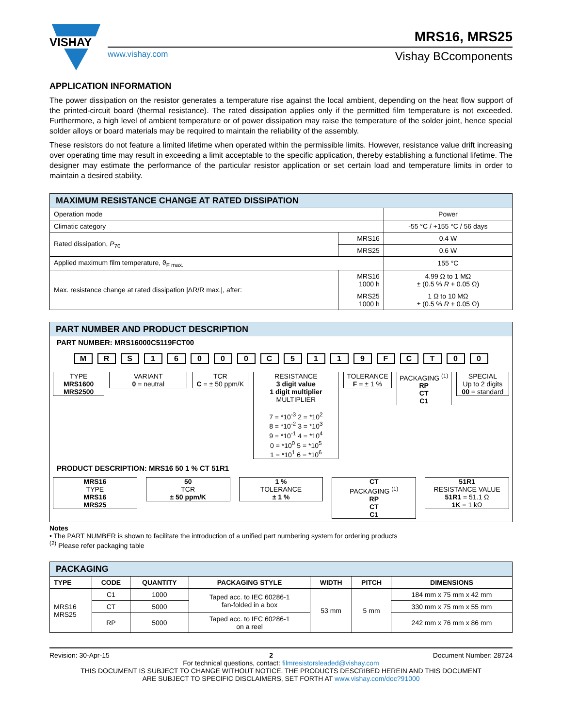VISHAY
MRS16, MRS25
www.vishay.com Vishay BCcomponents
APPLICATION INFORMATION
The power dissipation on the resistor generates a temperature rise against the local ambient, depending on the heat flow support of the printed-circuit board (thermal resistance). The rated dissipation applies only if the permitted film temperature is not exceeded. Furthermore, a high level of ambient temperature or of power dissipation may raise the temperature of the solder joint, hence special solder alloys or board materials may be required to maintain the reliability of the assembly.
These resistors do not feature a limited lifetime when operated within the permissible limits. However, resistance value drift increasing over operating time may result in exceeding a limit acceptable to the specific application, thereby establishing a functional lifetime. The designer may estimate the performance of the particular resistor application or set certain load and temperature limits in order to maintain a desired stability.
| MAXIMUM RESISTANCE CHANGE AT RATED DISSIPATION | | |
| --- | --- | --- |
| Operation mode | | Power |
| Climatic category | | -55 °C / +155 °C / 56 days |
| Rated dissipation, P<sub>70</sub> | MRS16 | 0.4 W |
| | MRS25 | 0.6 W |
| Applied maximum film temperature, ϑ<sub>F max.</sub> | | 155 °C |
| Max. resistance change at rated dissipation /ΔR/R max./, after: | MRS16 1000 h | 4.99 Ω to 1 MΩ ± (0.5 % R + 0.05 Ω) |
| | MRS25 1000 h | 1 Ω to 10 MΩ ± (0.5 % R + 0.05 Ω) |
PART NUMBER AND PRODUCT DESCRIPTION
PART NUMBER: MRS16000C5119FCT00
M R S 1 6 0 0 0 C 5 1 1 9 F C T 0 0
TYPE
MRS1600
MRS2500
VARIANT
0 = neutral
TCR
C = ± 50 ppm/K
RESISTANCE
3 digit value
1 digit multiplier
MULTIPLIER
7 = *10<sup>-3</sup> 2 = *10<sup>2</sup>
8 = *10<sup>-2</sup> 3 = *10<sup>3</sup>
9 = *10<sup>-1</sup> 4 = *10<sup>4</sup>
0 = *10<sup>0</sup> 5 = *10<sup>5</sup>
1 = *10<sup>1</sup> 6 = *10<sup>6</sup>
TOLERANCE
F = ± 1 %
PACKAGING <sup>(1)</sup>
RP
CT
C1
SPECIAL
Up to 2 digits
00 = standard
PRODUCT DESCRIPTION: MRS16 50 1 % CT 51R1
MRS16
TYPE
MRS16
MRS25
50
TCR
± 50 ppm/K
1 %
TOLERANCE
± 1 %
CT
PACKAGING <sup>(1)</sup>
RP
CT
C1
51R1
RESISTANCE VALUE
51R1 = 51.1 Ω
1K = 1 kΩ
Notes
• The PART NUMBER is shown to facilitate the introduction of a unified part numbering system for ordering products
<sup>(2)</sup> Please refer packaging table
| PACKAGING | | | | | | |
| --- | --- | --- | --- | --- | --- | --- |
| TYPE | CODE | QUANTITY | PACKAGING STYLE | WIDTH | PITCH | DIMENSIONS |
| MRS16 MRS25 | C1 | 1000 | Taped acc. to IEC 60286-1 fan-folded in a box | 53 mm | 5 mm | 184 mm x 75 mm x 42 mm |
| | CT | 5000 | | | | 330 mm x 75 mm x 55 mm |
| | RP | 5000 | Taped acc. to IEC 60286-1 on a reel | | | 242 mm x 76 mm x 86 mm |
Revision: 30-Apr-15 2 Document Number: 28724
For technical questions, contact: filmresistorsleaded@vishay.com
THIS DOCUMENT IS SUBJECT TO CHANGE WITHOUT NOTICE. THE PRODUCTS DESCRIBED HEREIN AND THIS DOCUMENT
ARE SUBJECT TO SPECIFIC DISCLAIMERS, SET FORTH AT www.vishay.com/doc?91000